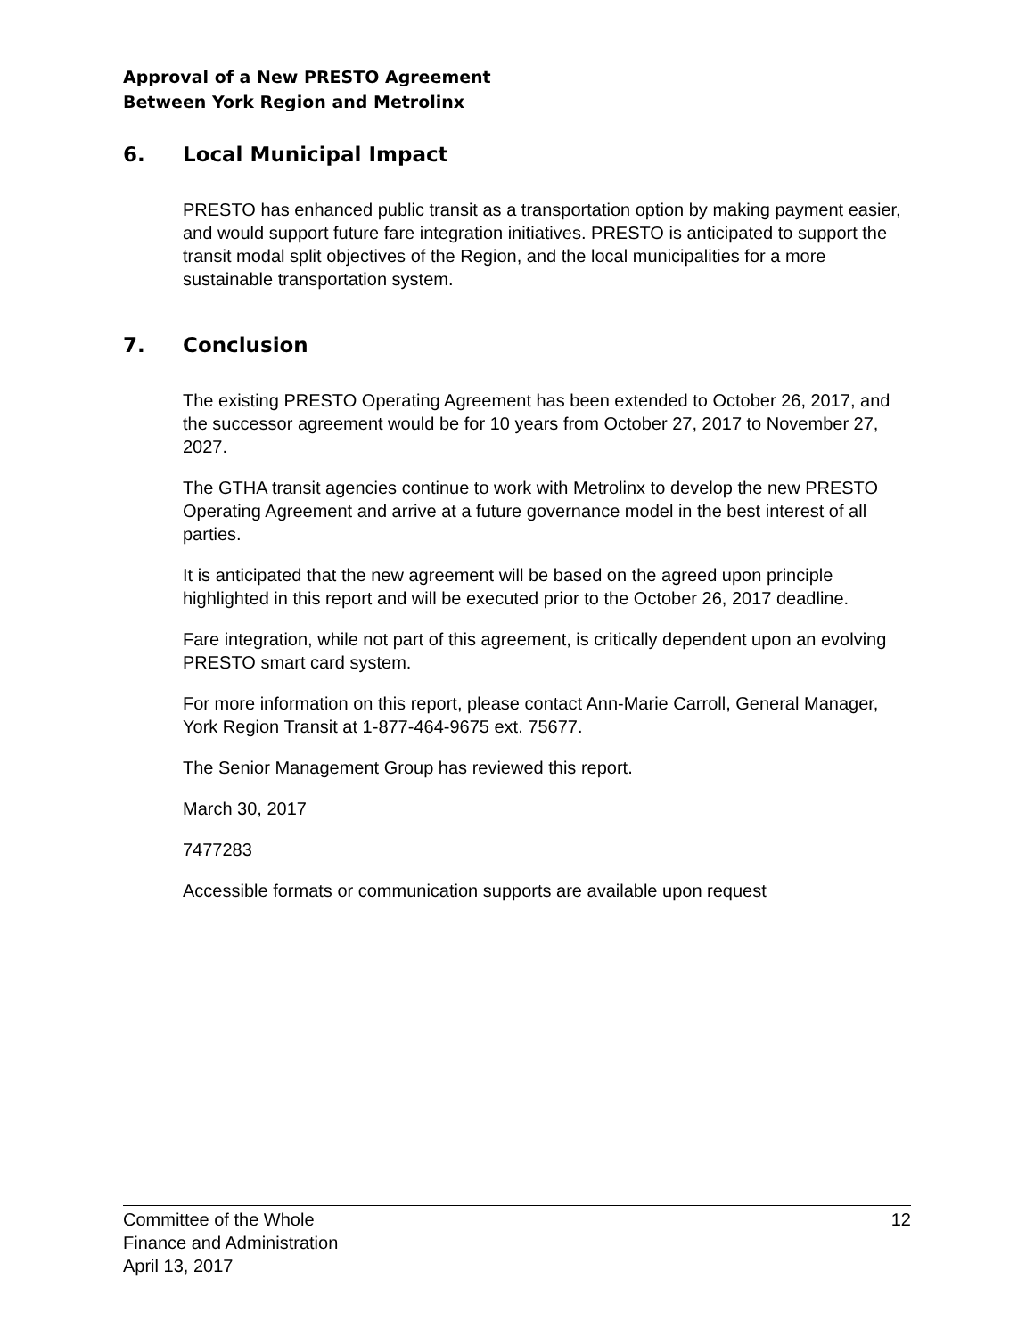Approval of a New PRESTO Agreement
Between York Region and Metrolinx
6. Local Municipal Impact
PRESTO has enhanced public transit as a transportation option by making payment easier, and would support future fare integration initiatives. PRESTO is anticipated to support the transit modal split objectives of the Region, and the local municipalities for a more sustainable transportation system.
7. Conclusion
The existing PRESTO Operating Agreement has been extended to October 26, 2017, and the successor agreement would be for 10 years from October 27, 2017 to November 27, 2027.
The GTHA transit agencies continue to work with Metrolinx to develop the new PRESTO Operating Agreement and arrive at a future governance model in the best interest of all parties.
It is anticipated that the new agreement will be based on the agreed upon principle highlighted in this report and will be executed prior to the October 26, 2017 deadline.
Fare integration, while not part of this agreement, is critically dependent upon an evolving PRESTO smart card system.
For more information on this report, please contact Ann-Marie Carroll, General Manager, York Region Transit at 1-877-464-9675 ext. 75677.
The Senior Management Group has reviewed this report.
March 30, 2017
7477283
Accessible formats or communication supports are available upon request
Committee of the Whole
Finance and Administration
April 13, 2017
12